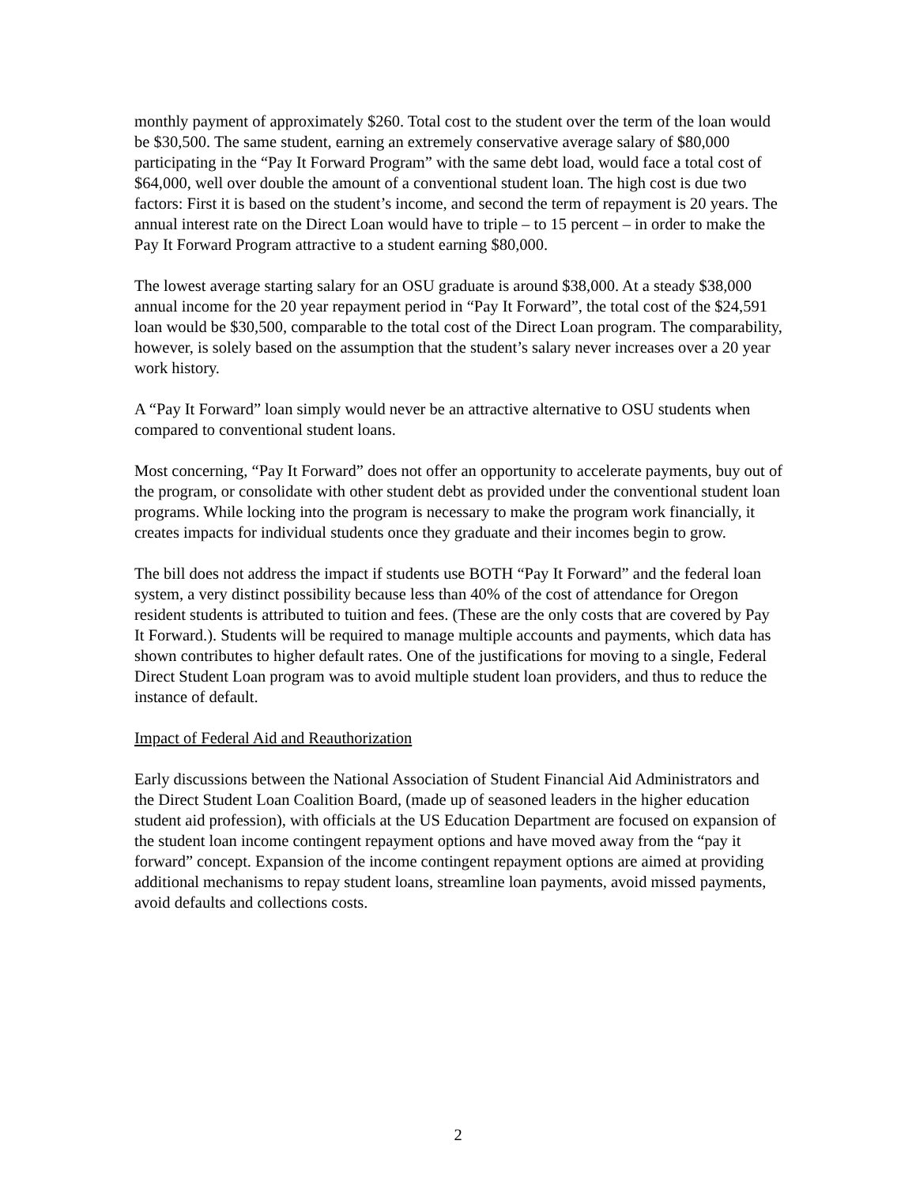monthly payment of approximately $260. Total cost to the student over the term of the loan would be $30,500. The same student, earning an extremely conservative average salary of $80,000 participating in the “Pay It Forward Program” with the same debt load, would face a total cost of $64,000, well over double the amount of a conventional student loan. The high cost is due two factors: First it is based on the student’s income, and second the term of repayment is 20 years. The annual interest rate on the Direct Loan would have to triple – to 15 percent – in order to make the Pay It Forward Program attractive to a student earning $80,000.
The lowest average starting salary for an OSU graduate is around $38,000. At a steady $38,000 annual income for the 20 year repayment period in “Pay It Forward”, the total cost of the $24,591 loan would be $30,500, comparable to the total cost of the Direct Loan program. The comparability, however, is solely based on the assumption that the student’s salary never increases over a 20 year work history.
A “Pay It Forward” loan simply would never be an attractive alternative to OSU students when compared to conventional student loans.
Most concerning, “Pay It Forward” does not offer an opportunity to accelerate payments, buy out of the program, or consolidate with other student debt as provided under the conventional student loan programs. While locking into the program is necessary to make the program work financially, it creates impacts for individual students once they graduate and their incomes begin to grow.
The bill does not address the impact if students use BOTH “Pay It Forward” and the federal loan system, a very distinct possibility because less than 40% of the cost of attendance for Oregon resident students is attributed to tuition and fees. (These are the only costs that are covered by Pay It Forward.). Students will be required to manage multiple accounts and payments, which data has shown contributes to higher default rates. One of the justifications for moving to a single, Federal Direct Student Loan program was to avoid multiple student loan providers, and thus to reduce the instance of default.
Impact of Federal Aid and Reauthorization
Early discussions between the National Association of Student Financial Aid Administrators and the Direct Student Loan Coalition Board, (made up of seasoned leaders in the higher education student aid profession), with officials at the US Education Department are focused on expansion of the student loan income contingent repayment options and have moved away from the “pay it forward” concept. Expansion of the income contingent repayment options are aimed at providing additional mechanisms to repay student loans, streamline loan payments, avoid missed payments, avoid defaults and collections costs.
2